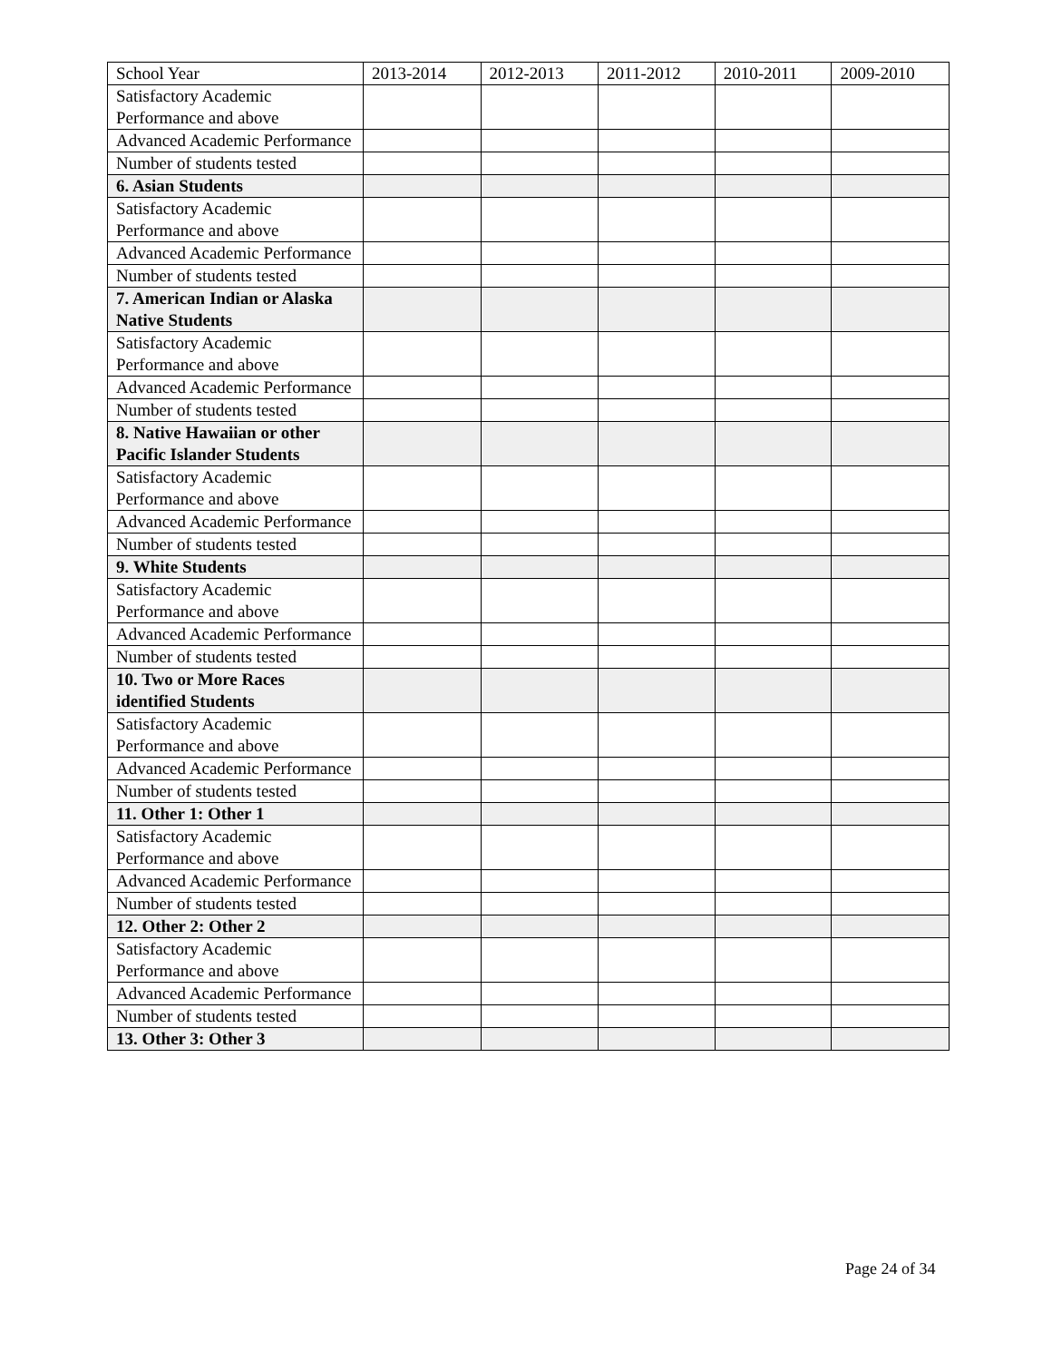| School Year | 2013-2014 | 2012-2013 | 2011-2012 | 2010-2011 | 2009-2010 |
| Satisfactory Academic Performance and above | | | | | |
| Advanced Academic Performance | | | | | |
| Number of students tested | | | | | |
| 6. Asian Students | | | | | |
| Satisfactory Academic Performance and above | | | | | |
| Advanced Academic Performance | | | | | |
| Number of students tested | | | | | |
| 7. American Indian or Alaska Native Students | | | | | |
| Satisfactory Academic Performance and above | | | | | |
| Advanced Academic Performance | | | | | |
| Number of students tested | | | | | |
| 8. Native Hawaiian or other Pacific Islander Students | | | | | |
| Satisfactory Academic Performance and above | | | | | |
| Advanced Academic Performance | | | | | |
| Number of students tested | | | | | |
| 9. White Students | | | | | |
| Satisfactory Academic Performance and above | | | | | |
| Advanced Academic Performance | | | | | |
| Number of students tested | | | | | |
| 10. Two or More Races identified Students | | | | | |
| Satisfactory Academic Performance and above | | | | | |
| Advanced Academic Performance | | | | | |
| Number of students tested | | | | | |
| 11. Other 1: Other 1 | | | | | |
| Satisfactory Academic Performance and above | | | | | |
| Advanced Academic Performance | | | | | |
| Number of students tested | | | | | |
| 12. Other 2: Other 2 | | | | | |
| Satisfactory Academic Performance and above | | | | | |
| Advanced Academic Performance | | | | | |
| Number of students tested | | | | | |
| 13. Other 3: Other 3 | | | | | |
Page 24 of 34